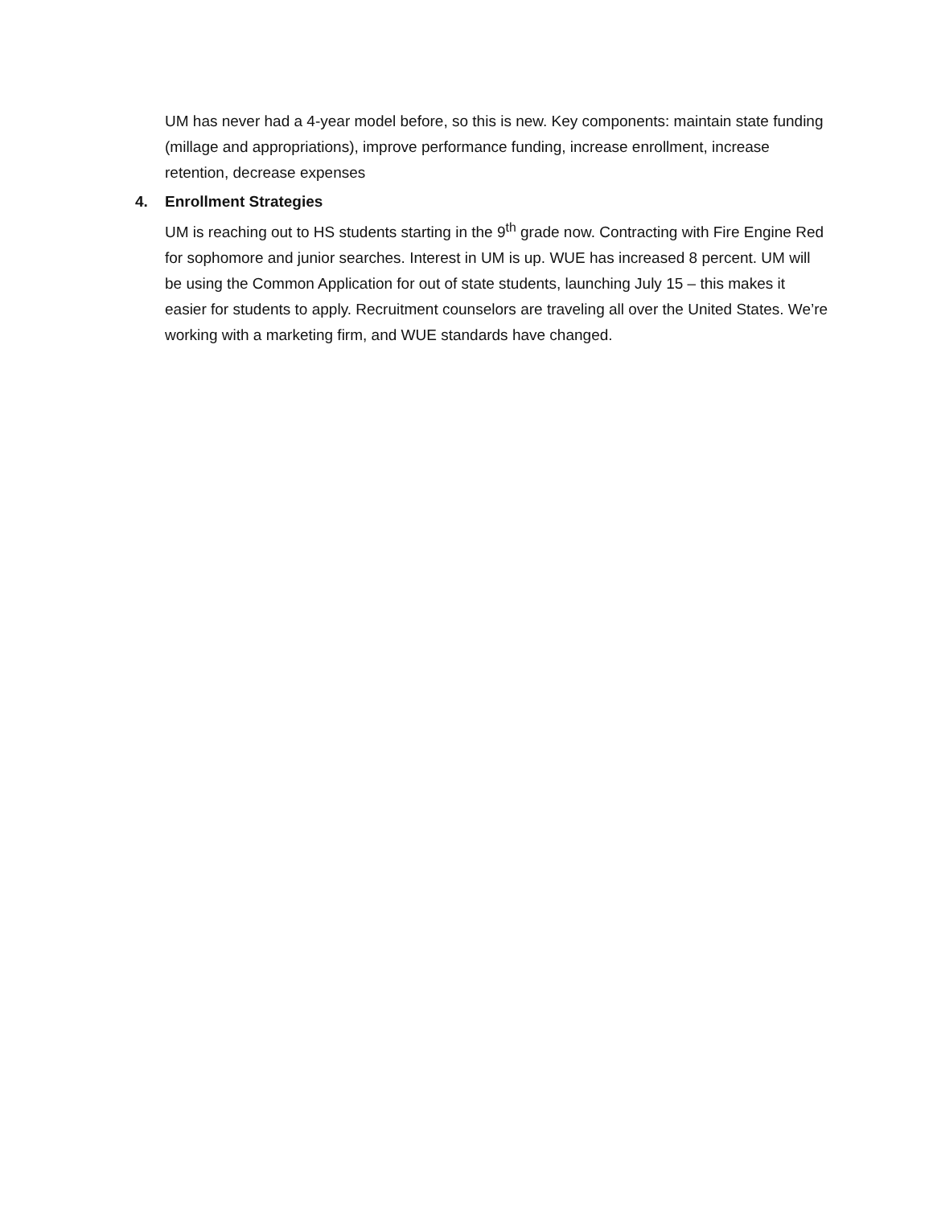UM has never had a 4-year model before, so this is new. Key components: maintain state funding (millage and appropriations), improve performance funding, increase enrollment, increase retention, decrease expenses
4. Enrollment Strategies
UM is reaching out to HS students starting in the 9<sup>th</sup> grade now. Contracting with Fire Engine Red for sophomore and junior searches. Interest in UM is up. WUE has increased 8 percent. UM will be using the Common Application for out of state students, launching July 15 – this makes it easier for students to apply. Recruitment counselors are traveling all over the United States. We’re working with a marketing firm, and WUE standards have changed.